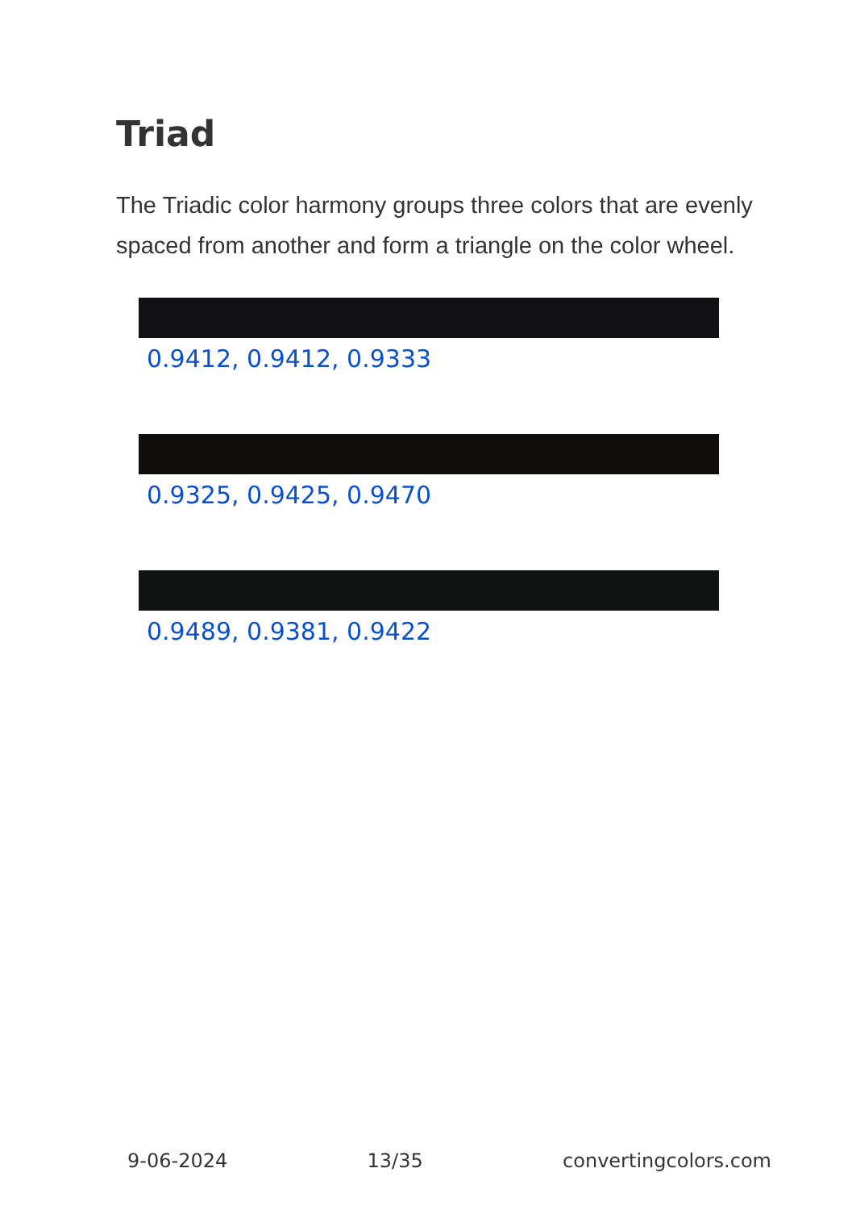Triad
The Triadic color harmony groups three colors that are evenly spaced from another and form a triangle on the color wheel.
0.9412, 0.9412, 0.9333
0.9325, 0.9425, 0.9470
0.9489, 0.9381, 0.9422
9-06-2024 13/35 convertingcolors.com